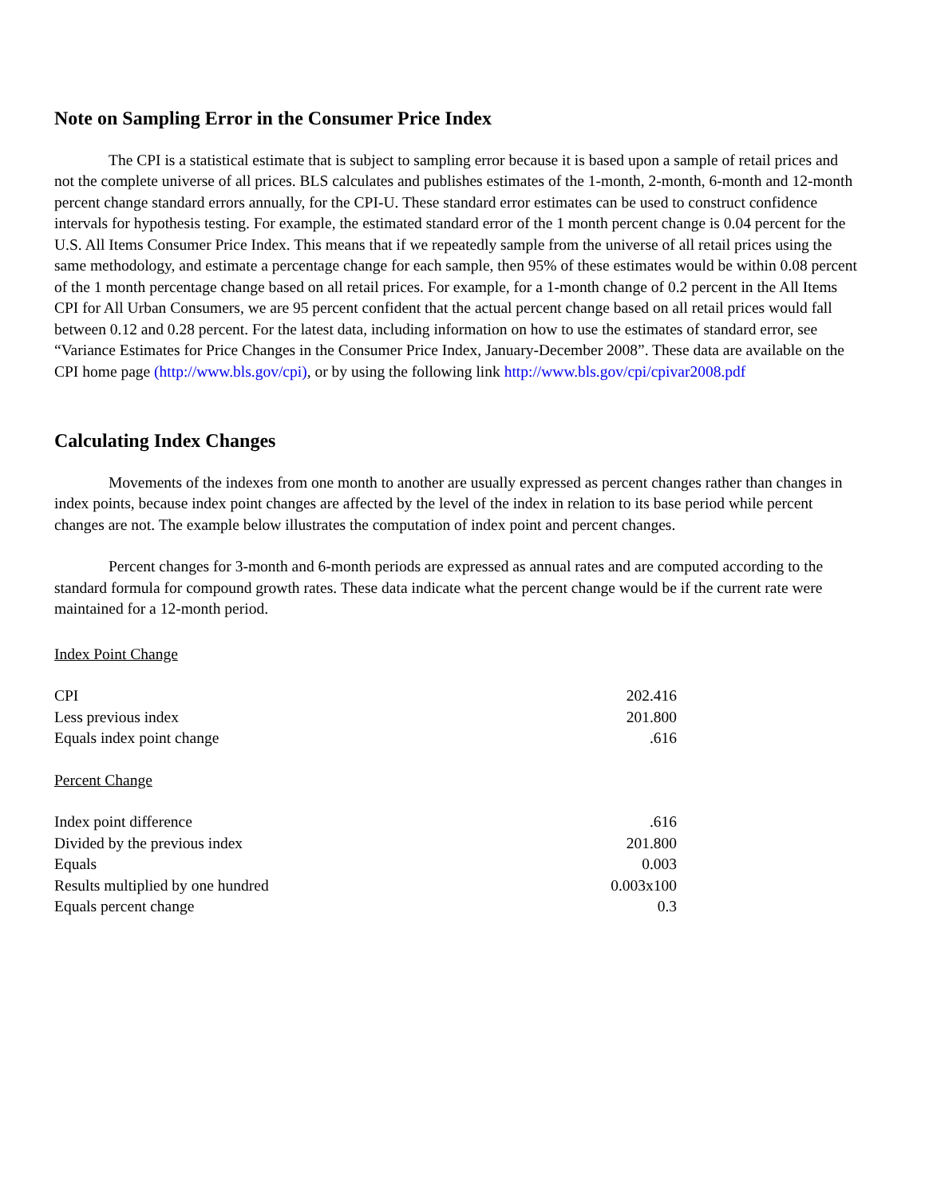Note on Sampling Error in the Consumer Price Index
The CPI is a statistical estimate that is subject to sampling error because it is based upon a sample of retail prices and not the complete universe of all prices. BLS calculates and publishes estimates of the 1-month, 2-month, 6-month and 12-month percent change standard errors annually, for the CPI-U. These standard error estimates can be used to construct confidence intervals for hypothesis testing. For example, the estimated standard error of the 1 month percent change is 0.04 percent for the U.S. All Items Consumer Price Index. This means that if we repeatedly sample from the universe of all retail prices using the same methodology, and estimate a percentage change for each sample, then 95% of these estimates would be within 0.08 percent of the 1 month percentage change based on all retail prices. For example, for a 1-month change of 0.2 percent in the All Items CPI for All Urban Consumers, we are 95 percent confident that the actual percent change based on all retail prices would fall between 0.12 and 0.28 percent. For the latest data, including information on how to use the estimates of standard error, see “Variance Estimates for Price Changes in the Consumer Price Index, January-December 2008”. These data are available on the CPI home page (http://www.bls.gov/cpi), or by using the following link http://www.bls.gov/cpi/cpivar2008.pdf
Calculating Index Changes
Movements of the indexes from one month to another are usually expressed as percent changes rather than changes in index points, because index point changes are affected by the level of the index in relation to its base period while percent changes are not. The example below illustrates the computation of index point and percent changes.
Percent changes for 3-month and 6-month periods are expressed as annual rates and are computed according to the standard formula for compound growth rates. These data indicate what the percent change would be if the current rate were maintained for a 12-month period.
Index Point Change
| CPI | 202.416 |
| Less previous index | 201.800 |
| Equals index point change | .616 |
Percent Change
| Index point difference | .616 |
| Divided by the previous index | 201.800 |
| Equals | 0.003 |
| Results multiplied by one hundred | 0.003x100 |
| Equals percent change | 0.3 |